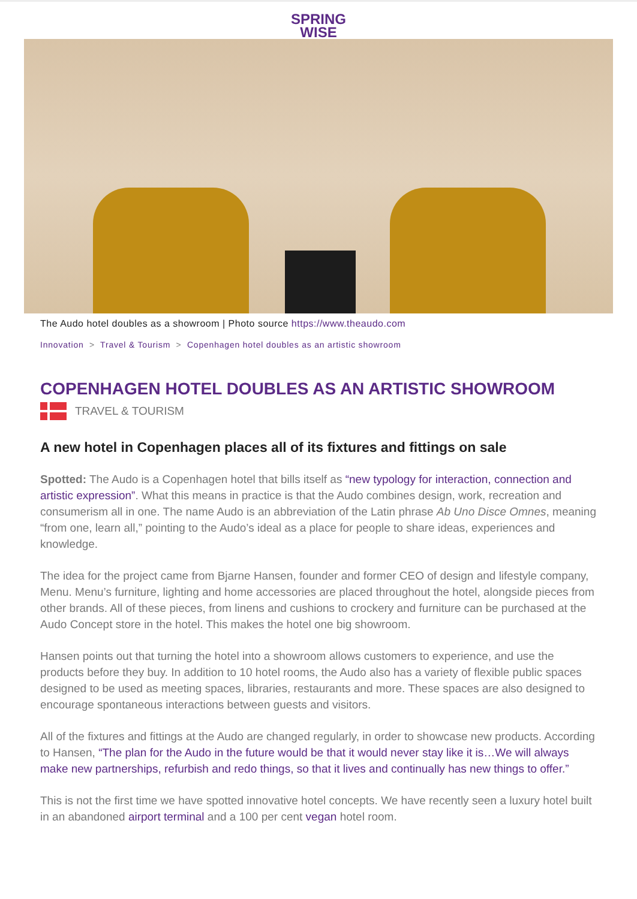SPRING
WISE
The Audo hotel doubles as a showroom | Photo source https://www.theaudo.com
Innovation > Travel & Tourism > Copenhagen hotel doubles as an artistic showroom
COPENHAGEN HOTEL DOUBLES AS AN ARTISTIC SHOWROOM
TRAVEL & TOURISM
A new hotel in Copenhagen places all of its fixtures and fittings on sale
Spotted: The Audo is a Copenhagen hotel that bills itself as “new typology for interaction, connection and artistic expression”. What this means in practice is that the Audo combines design, work, recreation and consumerism all in one. The name Audo is an abbreviation of the Latin phrase Ab Uno Disce Omnes, meaning “from one, learn all,” pointing to the Audo’s ideal as a place for people to share ideas, experiences and knowledge.
The idea for the project came from Bjarne Hansen, founder and former CEO of design and lifestyle company, Menu. Menu’s furniture, lighting and home accessories are placed throughout the hotel, alongside pieces from other brands. All of these pieces, from linens and cushions to crockery and furniture can be purchased at the Audo Concept store in the hotel. This makes the hotel one big showroom.
Hansen points out that turning the hotel into a showroom allows customers to experience, and use the products before they buy. In addition to 10 hotel rooms, the Audo also has a variety of flexible public spaces designed to be used as meeting spaces, libraries, restaurants and more. These spaces are also designed to encourage spontaneous interactions between guests and visitors.
All of the fixtures and fittings at the Audo are changed regularly, in order to showcase new products. According to Hansen, “The plan for the Audo in the future would be that it would never stay like it is…We will always make new partnerships, refurbish and redo things, so that it lives and continually has new things to offer.”
This is not the first time we have spotted innovative hotel concepts. We have recently seen a luxury hotel built in an abandoned airport terminal and a 100 per cent vegan hotel room.